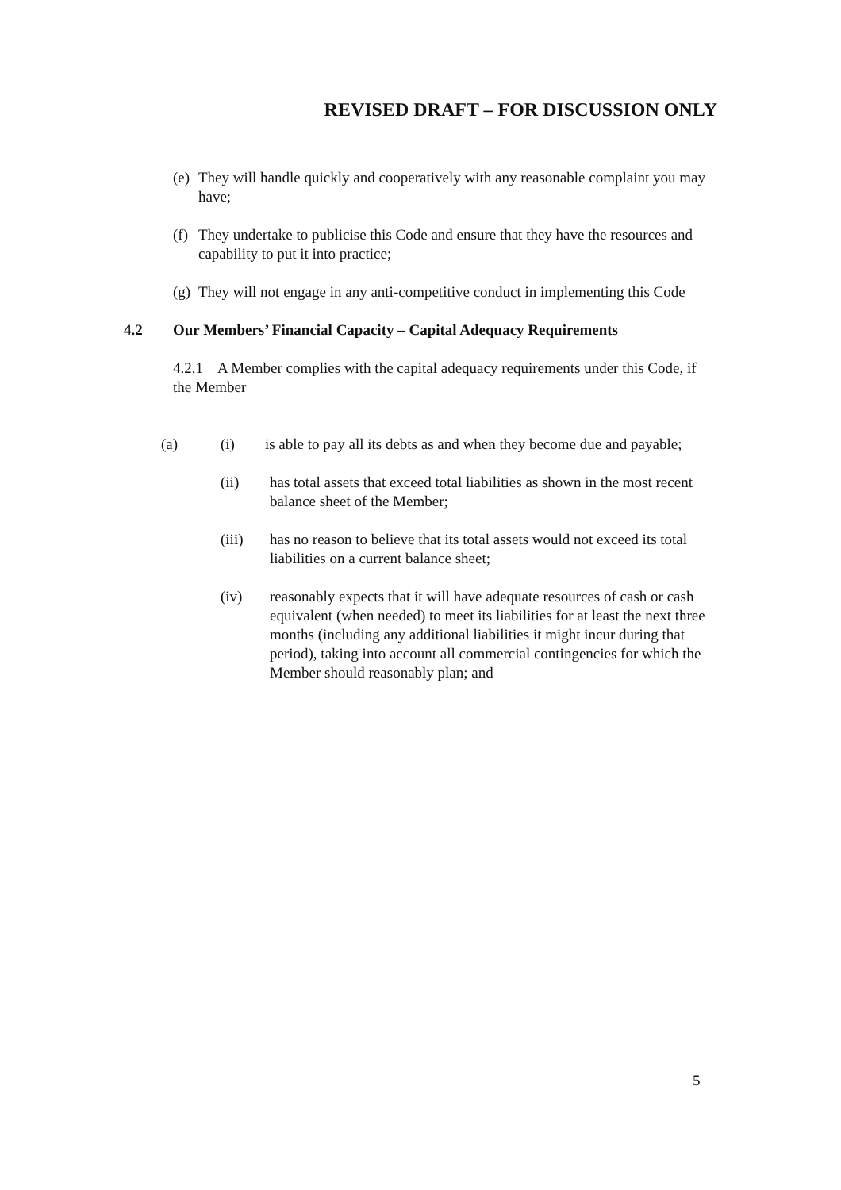REVISED DRAFT – FOR DISCUSSION ONLY
(e)
They will handle quickly and cooperatively with any reasonable complaint you may have;
(f)
They undertake to publicise this Code and ensure that they have the resources and capability to put it into practice;
(g)
They will not engage in any anti-competitive conduct in implementing this Code
4.2 Our Members’ Financial Capacity – Capital Adequacy Requirements
4.2.1 A Member complies with the capital adequacy requirements under this Code, if the Member
(a) (i) is able to pay all its debts as and when they become due and payable;
(ii) has total assets that exceed total liabilities as shown in the most recent balance sheet of the Member;
(iii) has no reason to believe that its total assets would not exceed its total liabilities on a current balance sheet;
(iv) reasonably expects that it will have adequate resources of cash or cash equivalent (when needed) to meet its liabilities for at least the next three months (including any additional liabilities it might incur during that period), taking into account all commercial contingencies for which the Member should reasonably plan; and
5